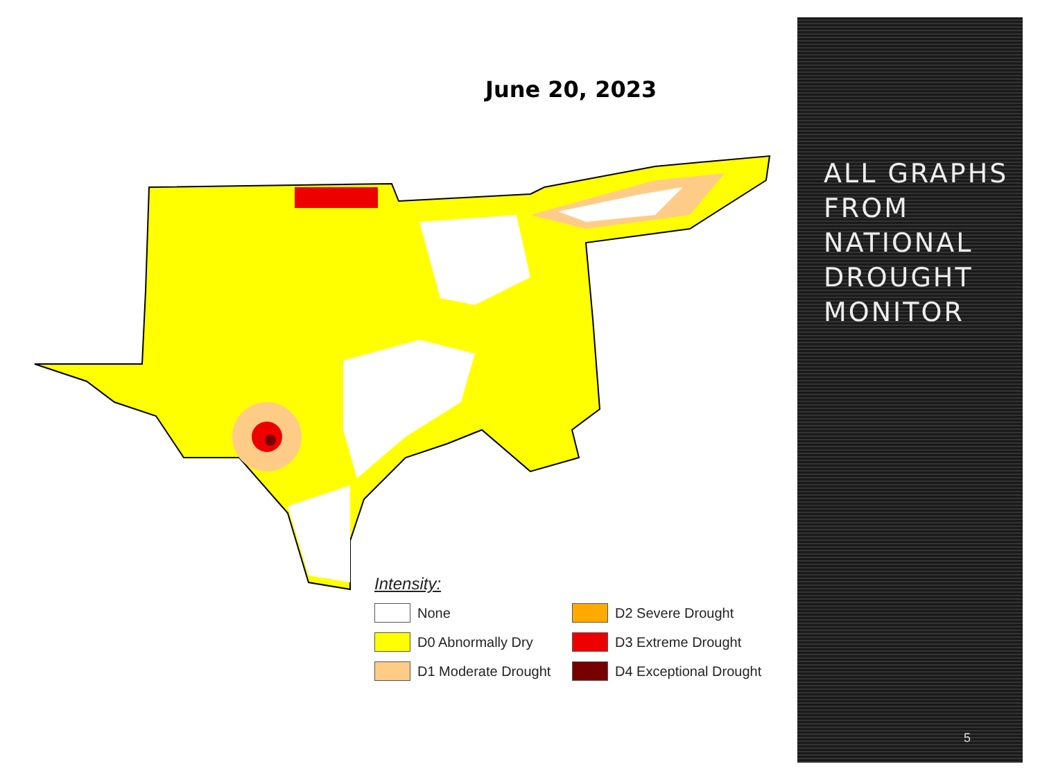June 20, 2023
Intensity:
None
D2 Severe Drought
D0 Abnormally Dry
D3 Extreme Drought
D1 Moderate Drought
D4 Exceptional Drought
ALL GRAPHS
FROM
NATIONAL
DROUGHT
MONITOR
5